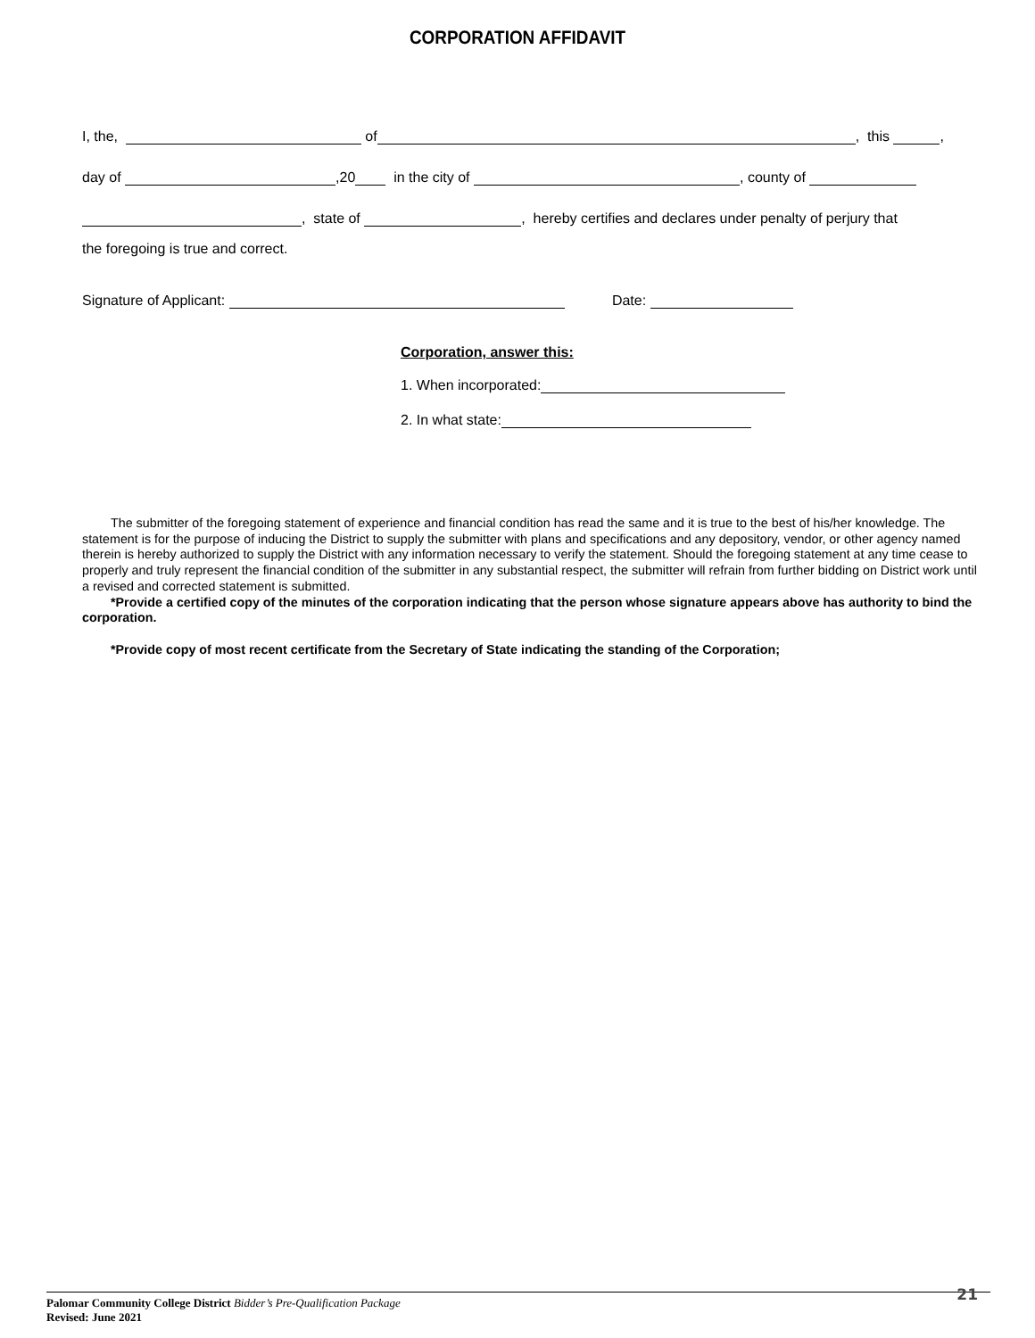CORPORATION AFFIDAVIT
I, the, of , this ,
day of ,20 in the city of , county of
, state of , hereby certifies and declares under penalty of perjury that
the foregoing is true and correct.
Signature of Applicant: Date:
Corporation, answer this:
1. When incorporated:
2. In what state:
The submitter of the foregoing statement of experience and financial condition has read the same and it is true to the best of his/her knowledge. The statement is for the purpose of inducing the District to supply the submitter with plans and specifications and any depository, vendor, or other agency named therein is hereby authorized to supply the District with any information necessary to verify the statement. Should the foregoing statement at any time cease to properly and truly represent the financial condition of the submitter in any substantial respect, the submitter will refrain from further bidding on District work until a revised and corrected statement is submitted.
*Provide a certified copy of the minutes of the corporation indicating that the person whose signature appears above has authority to bind the corporation.
*Provide copy of most recent certificate from the Secretary of State indicating the standing of the Corporation;
Palomar Community College District Bidder’s Pre-Qualification Package
Revised: June 2021
21